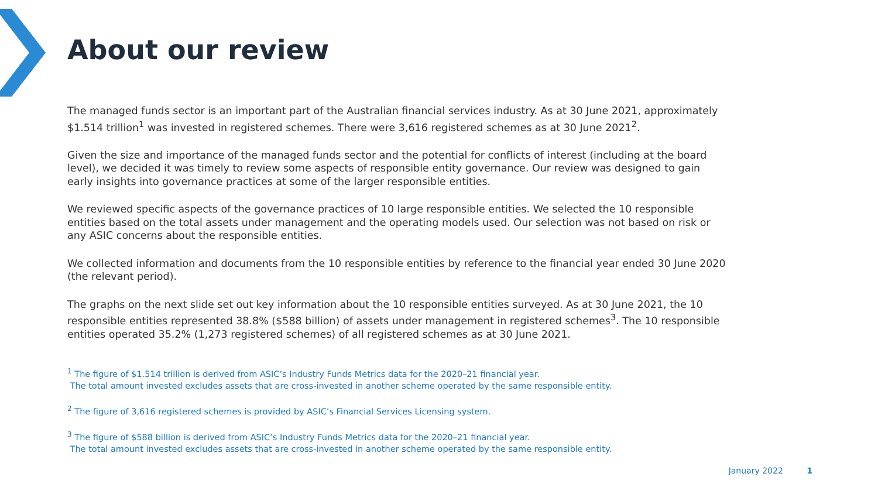About our review
The managed funds sector is an important part of the Australian financial services industry. As at 30 June 2021, approximately $1.514 trillion<sup>1</sup> was invested in registered schemes. There were 3,616 registered schemes as at 30 June 2021<sup>2</sup>.
Given the size and importance of the managed funds sector and the potential for conflicts of interest (including at the board level), we decided it was timely to review some aspects of responsible entity governance. Our review was designed to gain early insights into governance practices at some of the larger responsible entities.
We reviewed specific aspects of the governance practices of 10 large responsible entities. We selected the 10 responsible entities based on the total assets under management and the operating models used. Our selection was not based on risk or any ASIC concerns about the responsible entities.
We collected information and documents from the 10 responsible entities by reference to the financial year ended 30 June 2020 (the relevant period).
The graphs on the next slide set out key information about the 10 responsible entities surveyed. As at 30 June 2021, the 10 responsible entities represented 38.8% ($588 billion) of assets under management in registered schemes<sup>3</sup>. The 10 responsible entities operated 35.2% (1,273 registered schemes) of all registered schemes as at 30 June 2021.
<sup>1</sup> The figure of $1.514 trillion is derived from ASIC’s Industry Funds Metrics data for the 2020–21 financial year.
The total amount invested excludes assets that are cross-invested in another scheme operated by the same responsible entity.
<sup>2</sup> The figure of 3,616 registered schemes is provided by ASIC’s Financial Services Licensing system.
<sup>3</sup> The figure of $588 billion is derived from ASIC’s Industry Funds Metrics data for the 2020–21 financial year.
The total amount invested excludes assets that are cross-invested in another scheme operated by the same responsible entity.
January 2022 1